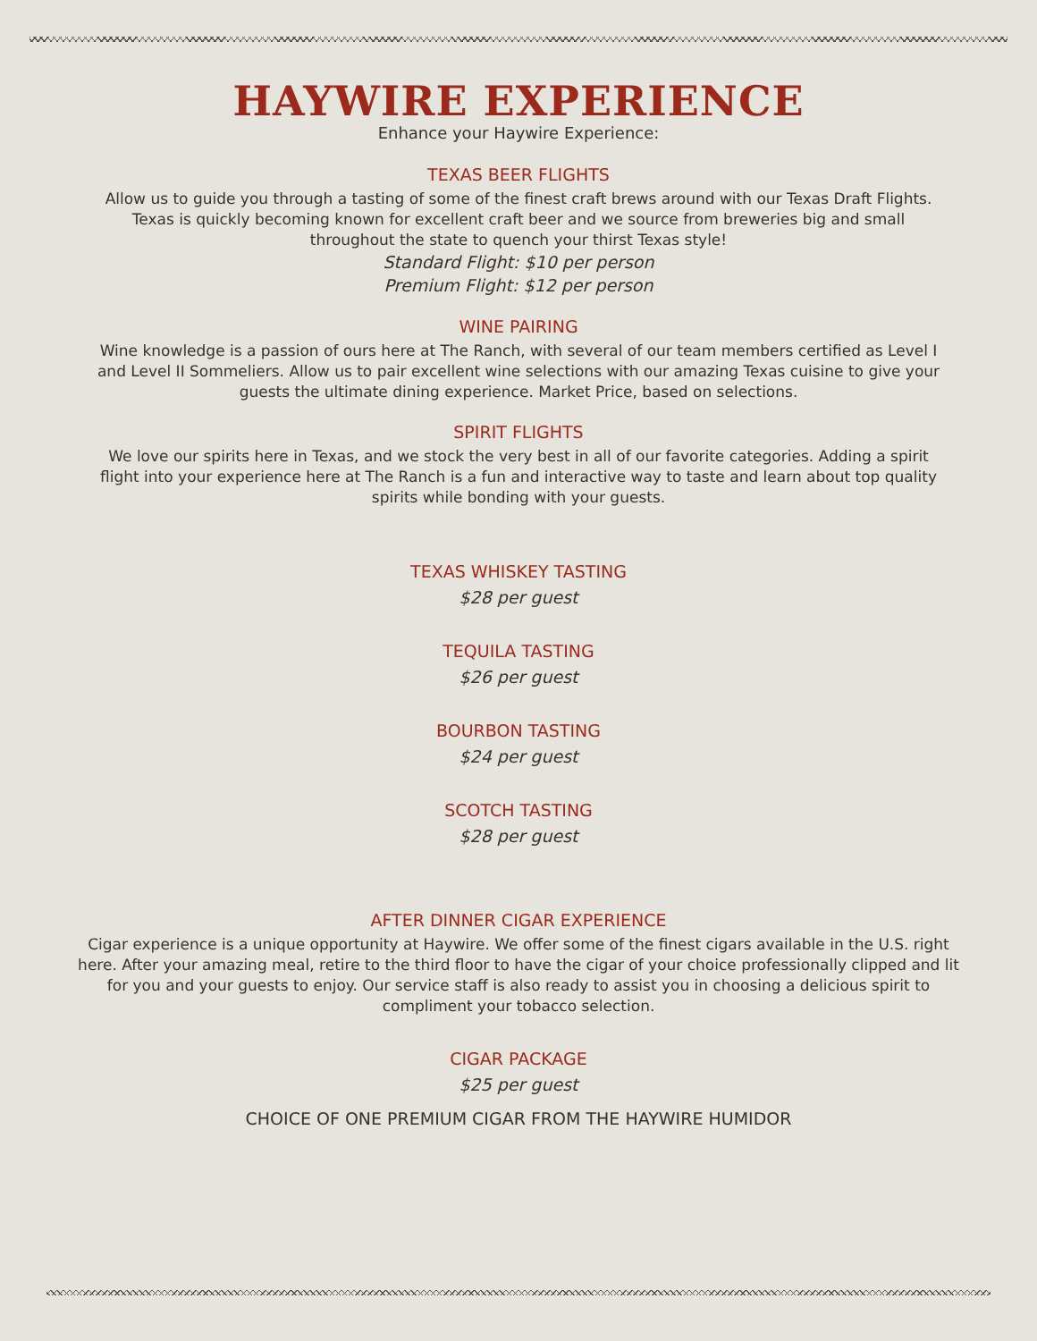HAYWIRE EXPERIENCE
Enhance your Haywire Experience:
TEXAS BEER FLIGHTS
Allow us to guide you through a tasting of some of the finest craft brews around with our Texas Draft Flights. Texas is quickly becoming known for excellent craft beer and we source from breweries big and small throughout the state to quench your thirst Texas style!
Standard Flight: $10 per person
Premium Flight: $12 per person
WINE PAIRING
Wine knowledge is a passion of ours here at The Ranch, with several of our team members certified as Level I and Level II Sommeliers. Allow us to pair excellent wine selections with our amazing Texas cuisine to give your guests the ultimate dining experience. Market Price, based on selections.
SPIRIT FLIGHTS
We love our spirits here in Texas, and we stock the very best in all of our favorite categories. Adding a spirit flight into your experience here at The Ranch is a fun and interactive way to taste and learn about top quality spirits while bonding with your guests.
TEXAS WHISKEY TASTING
$28 per guest
TEQUILA TASTING
$26 per guest
BOURBON TASTING
$24 per guest
SCOTCH TASTING
$28 per guest
AFTER DINNER CIGAR EXPERIENCE
Cigar experience is a unique opportunity at Haywire. We offer some of the finest cigars available in the U.S. right here. After your amazing meal, retire to the third floor to have the cigar of your choice professionally clipped and lit for you and your guests to enjoy. Our service staff is also ready to assist you in choosing a delicious spirit to compliment your tobacco selection.
CIGAR PACKAGE
$25 per guest
CHOICE OF ONE PREMIUM CIGAR FROM THE HAYWIRE HUMIDOR